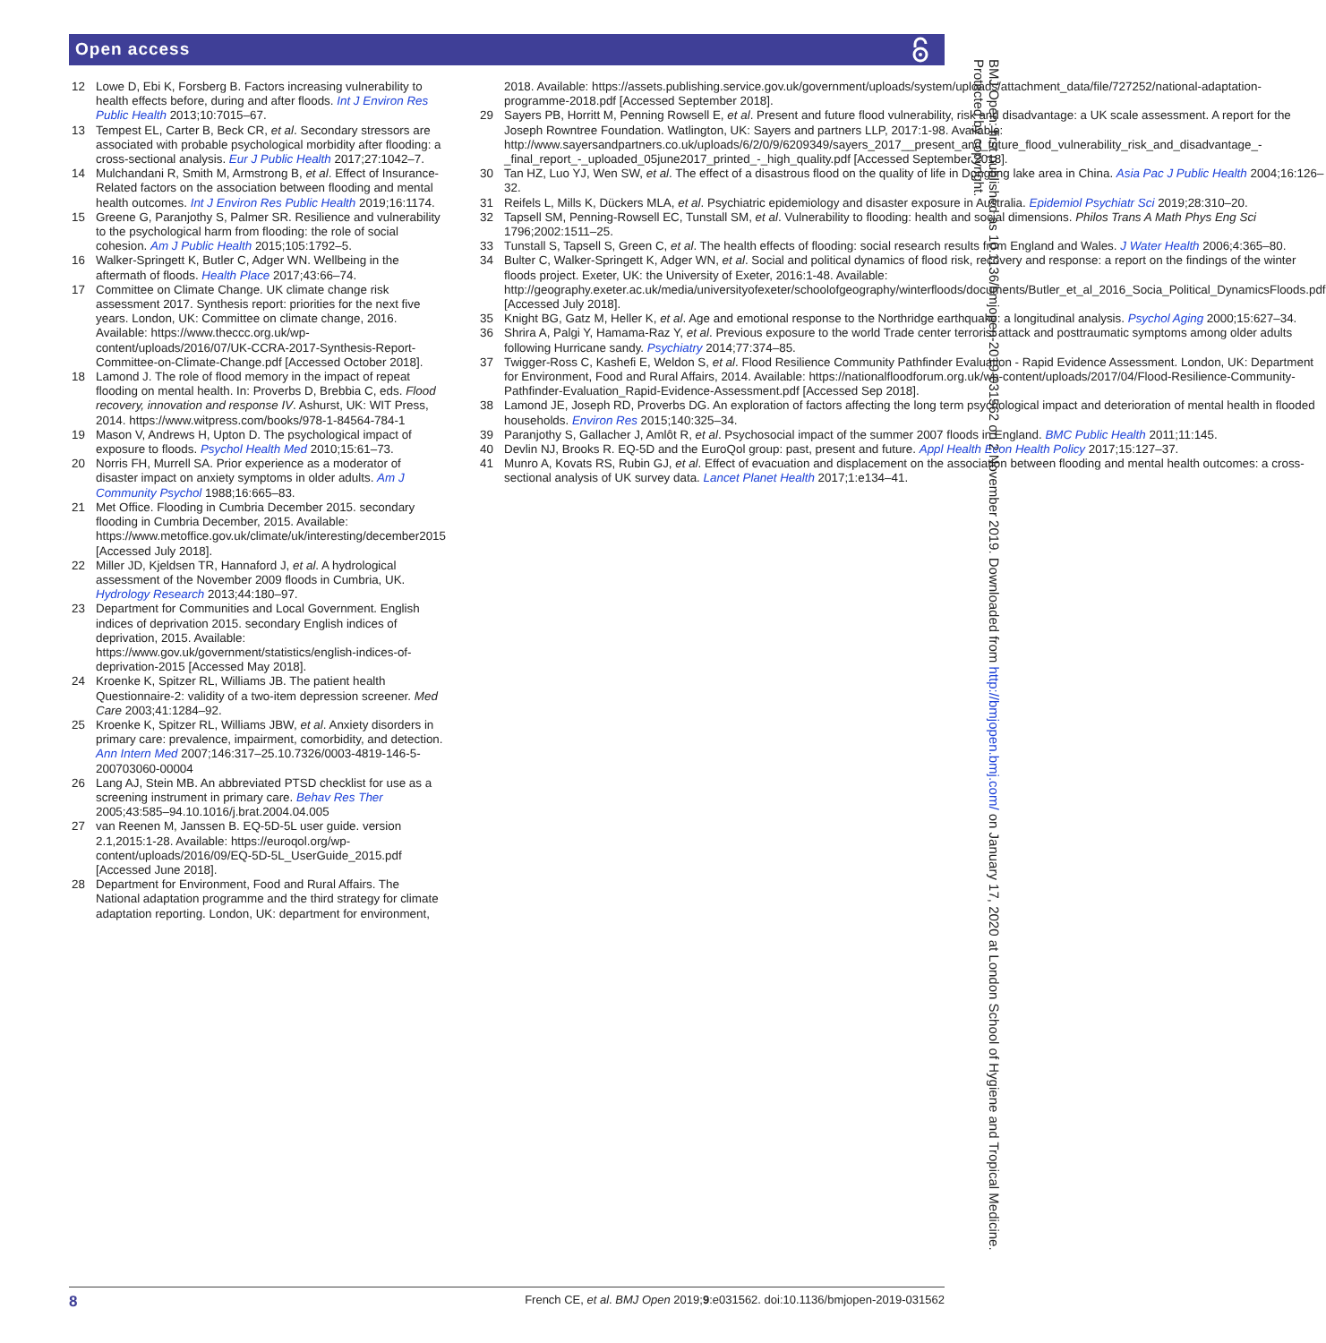Open access
12 Lowe D, Ebi K, Forsberg B. Factors increasing vulnerability to health effects before, during and after floods. Int J Environ Res Public Health 2013;10:7015–67.
13 Tempest EL, Carter B, Beck CR, et al. Secondary stressors are associated with probable psychological morbidity after flooding: a cross-sectional analysis. Eur J Public Health 2017;27:1042–7.
14 Mulchandani R, Smith M, Armstrong B, et al. Effect of Insurance-Related factors on the association between flooding and mental health outcomes. Int J Environ Res Public Health 2019;16:1174.
15 Greene G, Paranjothy S, Palmer SR. Resilience and vulnerability to the psychological harm from flooding: the role of social cohesion. Am J Public Health 2015;105:1792–5.
16 Walker-Springett K, Butler C, Adger WN. Wellbeing in the aftermath of floods. Health Place 2017;43:66–74.
17 Committee on Climate Change. UK climate change risk assessment 2017. Synthesis report: priorities for the next five years. London, UK: Committee on climate change, 2016. Available: https://www.theccc.org.uk/wp-content/uploads/2016/07/UK-CCRA-2017-Synthesis-Report-Committee-on-Climate-Change.pdf [Accessed October 2018].
18 Lamond J. The role of flood memory in the impact of repeat flooding on mental health. In: Proverbs D, Brebbia C, eds. Flood recovery, innovation and response IV. Ashurst, UK: WIT Press, 2014. https://www.witpress.com/books/978-1-84564-784-1
19 Mason V, Andrews H, Upton D. The psychological impact of exposure to floods. Psychol Health Med 2010;15:61–73.
20 Norris FH, Murrell SA. Prior experience as a moderator of disaster impact on anxiety symptoms in older adults. Am J Community Psychol 1988;16:665–83.
21 Met Office. Flooding in Cumbria December 2015. secondary flooding in Cumbria December, 2015. Available: https://www.metoffice.gov.uk/climate/uk/interesting/december2015 [Accessed July 2018].
22 Miller JD, Kjeldsen TR, Hannaford J, et al. A hydrological assessment of the November 2009 floods in Cumbria, UK. Hydrology Research 2013;44:180–97.
23 Department for Communities and Local Government. English indices of deprivation 2015. secondary English indices of deprivation, 2015. Available: https://www.gov.uk/government/statistics/english-indices-of-deprivation-2015 [Accessed May 2018].
24 Kroenke K, Spitzer RL, Williams JB. The patient health Questionnaire-2: validity of a two-item depression screener. Med Care 2003;41:1284–92.
25 Kroenke K, Spitzer RL, Williams JBW, et al. Anxiety disorders in primary care: prevalence, impairment, comorbidity, and detection. Ann Intern Med 2007;146:317–25.10.7326/0003-4819-146-5-200703060-00004
26 Lang AJ, Stein MB. An abbreviated PTSD checklist for use as a screening instrument in primary care. Behav Res Ther 2005;43:585–94.10.1016/j.brat.2004.04.005
27 van Reenen M, Janssen B. EQ-5D-5L user guide. version 2.1,2015:1-28. Available: https://euroqol.org/wp-content/uploads/2016/09/EQ-5D-5L_UserGuide_2015.pdf [Accessed June 2018].
28 Department for Environment, Food and Rural Affairs. The National adaptation programme and the third strategy for climate adaptation reporting. London, UK: department for environment,
2018. Available: https://assets.publishing.service.gov.uk/government/uploads/system/uploads/attachment_data/file/727252/national-adaptation-programme-2018.pdf [Accessed September 2018].
29 Sayers PB, Horritt M, Penning Rowsell E, et al. Present and future flood vulnerability, risk and disadvantage: a UK scale assessment. A report for the Joseph Rowntree Foundation. Watlington, UK: Sayers and partners LLP, 2017:1-98. Available: http://www.sayersandpartners.co.uk/uploads/6/2/0/9/6209349/sayers_2017__present_and_future_flood_vulnerability_risk_and_disadvantage_-_final_report_-_uploaded_05june2017_printed_-_high_quality.pdf [Accessed September 2018].
30 Tan HZ, Luo YJ, Wen SW, et al. The effect of a disastrous flood on the quality of life in Dongting lake area in China. Asia Pac J Public Health 2004;16:126–32.
31 Reifels L, Mills K, Dückers MLA, et al. Psychiatric epidemiology and disaster exposure in Australia. Epidemiol Psychiatr Sci 2019;28:310–20.
32 Tapsell SM, Penning-Rowsell EC, Tunstall SM, et al. Vulnerability to flooding: health and social dimensions. Philos Trans A Math Phys Eng Sci 1796;2002:1511–25.
33 Tunstall S, Tapsell S, Green C, et al. The health effects of flooding: social research results from England and Wales. J Water Health 2006;4:365–80.
34 Bulter C, Walker-Springett K, Adger WN, et al. Social and political dynamics of flood risk, recovery and response: a report on the findings of the winter floods project. Exeter, UK: the University of Exeter, 2016:1-48. Available: http://geography.exeter.ac.uk/media/universityofexeter/schoolofgeography/winterfloods/documents/Butler_et_al_2016_Socia_Political_DynamicsFloods.pdf [Accessed July 2018].
35 Knight BG, Gatz M, Heller K, et al. Age and emotional response to the Northridge earthquake: a longitudinal analysis. Psychol Aging 2000;15:627–34.
36 Shrira A, Palgi Y, Hamama-Raz Y, et al. Previous exposure to the world Trade center terrorist attack and posttraumatic symptoms among older adults following Hurricane sandy. Psychiatry 2014;77:374–85.
37 Twigger-Ross C, Kashefi E, Weldon S, et al. Flood Resilience Community Pathfinder Evaluation - Rapid Evidence Assessment. London, UK: Department for Environment, Food and Rural Affairs, 2014. Available: https://nationalfloodforum.org.uk/wp-content/uploads/2017/04/Flood-Resilience-Community-Pathfinder-Evaluation_Rapid-Evidence-Assessment.pdf [Accessed Sep 2018].
38 Lamond JE, Joseph RD, Proverbs DG. An exploration of factors affecting the long term psychological impact and deterioration of mental health in flooded households. Environ Res 2015;140:325–34.
39 Paranjothy S, Gallacher J, Amlôt R, et al. Psychosocial impact of the summer 2007 floods in England. BMC Public Health 2011;11:145.
40 Devlin NJ, Brooks R. EQ-5D and the EuroQol group: past, present and future. Appl Health Econ Health Policy 2017;15:127–37.
41 Munro A, Kovats RS, Rubin GJ, et al. Effect of evacuation and displacement on the association between flooding and mental health outcomes: a cross-sectional analysis of UK survey data. Lancet Planet Health 2017;1:e134–41.
BMJ Open: first published as 10.1136/bmjopen-2019-031562 on 2 November 2019. Downloaded from http://bmjopen.bmj.com/ on January 17, 2020 at London School of Hygiene and Tropical Medicine. Protected by copyright.
8 French CE, et al. BMJ Open 2019;9:e031562. doi:10.1136/bmjopen-2019-031562